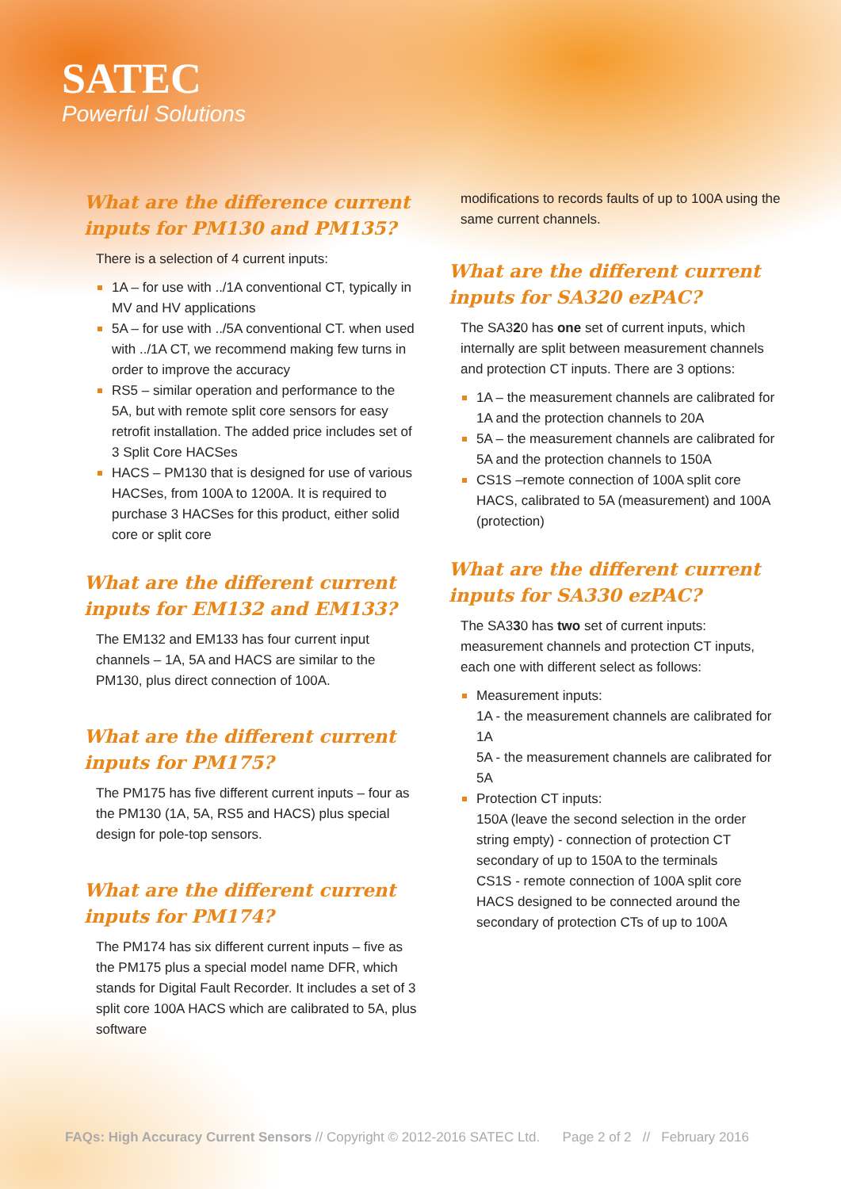SATEC
Powerful Solutions
What are the difference current inputs for PM130 and PM135?
There is a selection of 4 current inputs:
1A – for use with ../1A conventional CT, typically in MV and HV applications
5A – for use with ../5A conventional CT. when used with ../1A CT, we recommend making few turns in order to improve the accuracy
RS5 – similar operation and performance to the 5A, but with remote split core sensors for easy retrofit installation. The added price includes set of 3 Split Core HACSes
HACS – PM130 that is designed for use of various HACSes, from 100A to 1200A. It is required to purchase 3 HACSes for this product, either solid core or split core
What are the different current inputs for EM132 and EM133?
The EM132 and EM133 has four current input channels – 1A, 5A and HACS are similar to the PM130, plus direct connection of 100A.
What are the different current inputs for PM175?
The PM175 has five different current inputs – four as the PM130 (1A, 5A, RS5 and HACS) plus special design for pole-top sensors.
What are the different current inputs for PM174?
The PM174 has six different current inputs – five as the PM175 plus a special model name DFR, which stands for Digital Fault Recorder. It includes a set of 3 split core 100A HACS which are calibrated to 5A, plus software
modifications to records faults of up to 100A using the same current channels.
What are the different current inputs for SA320 ezPAC?
The SA320 has one set of current inputs, which internally are split between measurement channels and protection CT inputs. There are 3 options:
1A – the measurement channels are calibrated for 1A and the protection channels to 20A
5A – the measurement channels are calibrated for 5A and the protection channels to 150A
CS1S –remote connection of 100A split core HACS, calibrated to 5A (measurement) and 100A (protection)
What are the different current inputs for SA330 ezPAC?
The SA330 has two set of current inputs: measurement channels and protection CT inputs, each one with different select as follows:
Measurement inputs:
1A - the measurement channels are calibrated for 1A
5A - the measurement channels are calibrated for 5A
Protection CT inputs:
150A (leave the second selection in the order string empty) - connection of protection CT secondary of up to 150A to the terminals
CS1S - remote connection of 100A split core HACS designed to be connected around the secondary of protection CTs of up to 100A
FAQs: High Accuracy Current Sensors // Copyright © 2012-2016 SATEC Ltd. Page 2 of 2 // February 2016